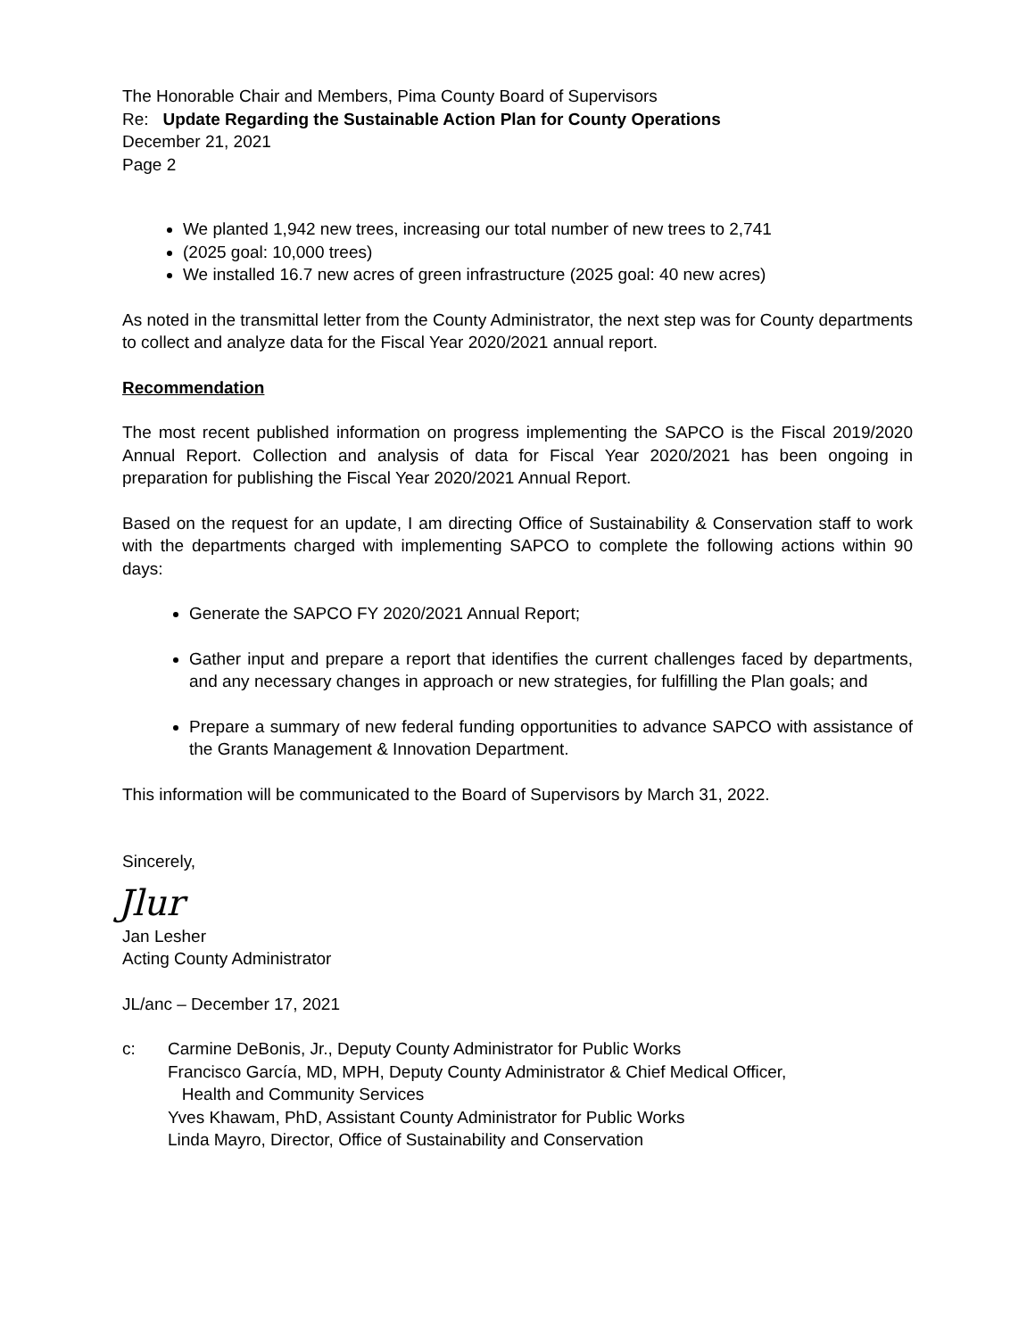The Honorable Chair and Members, Pima County Board of Supervisors
Re: Update Regarding the Sustainable Action Plan for County Operations
December 21, 2021
Page 2
We planted 1,942 new trees, increasing our total number of new trees to 2,741
(2025 goal: 10,000 trees)
We installed 16.7 new acres of green infrastructure (2025 goal: 40 new acres)
As noted in the transmittal letter from the County Administrator, the next step was for County departments to collect and analyze data for the Fiscal Year 2020/2021 annual report.
Recommendation
The most recent published information on progress implementing the SAPCO is the Fiscal 2019/2020 Annual Report. Collection and analysis of data for Fiscal Year 2020/2021 has been ongoing in preparation for publishing the Fiscal Year 2020/2021 Annual Report.
Based on the request for an update, I am directing Office of Sustainability & Conservation staff to work with the departments charged with implementing SAPCO to complete the following actions within 90 days:
Generate the SAPCO FY 2020/2021 Annual Report;
Gather input and prepare a report that identifies the current challenges faced by departments, and any necessary changes in approach or new strategies, for fulfilling the Plan goals; and
Prepare a summary of new federal funding opportunities to advance SAPCO with assistance of the Grants Management & Innovation Department.
This information will be communicated to the Board of Supervisors by March 31, 2022.
Sincerely,
Jlur
Jan Lesher
Acting County Administrator
JL/anc – December 17, 2021
c: Carmine DeBonis, Jr., Deputy County Administrator for Public Works
Francisco García, MD, MPH, Deputy County Administrator & Chief Medical Officer,
Health and Community Services
Yves Khawam, PhD, Assistant County Administrator for Public Works
Linda Mayro, Director, Office of Sustainability and Conservation